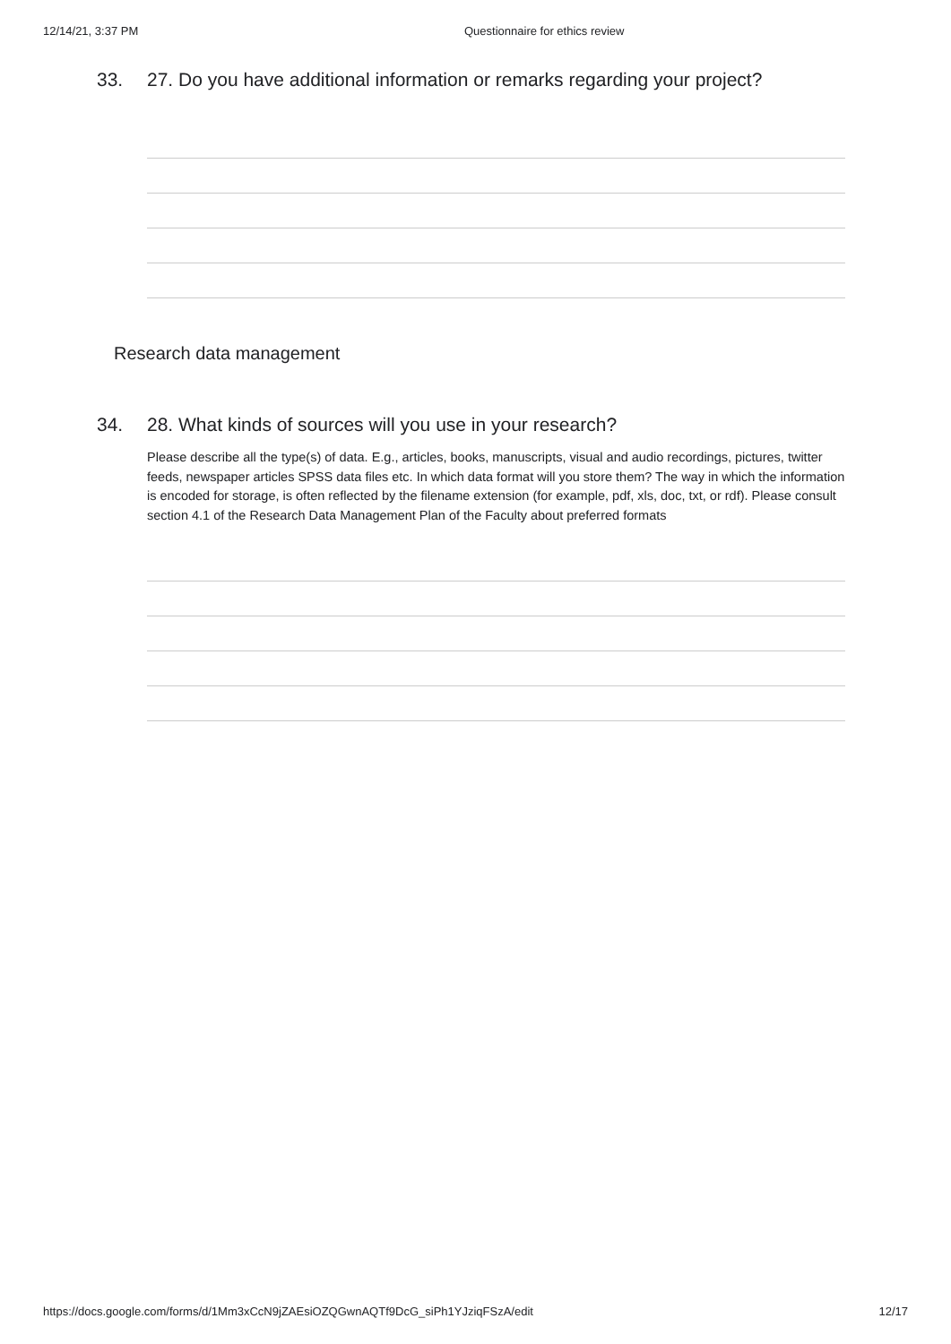12/14/21, 3:37 PM Questionnaire for ethics review
33. 27. Do you have additional information or remarks regarding your project?
Research data management
34. 28. What kinds of sources will you use in your research?
Please describe all the type(s) of data. E.g., articles, books, manuscripts, visual and audio recordings, pictures, twitter feeds, newspaper articles SPSS data files etc. In which data format will you store them? The way in which the information is encoded for storage, is often reflected by the filename extension (for example, pdf, xls, doc, txt, or rdf). Please consult section 4.1 of the Research Data Management Plan of the Faculty about preferred formats
https://docs.google.com/forms/d/1Mm3xCcN9jZAEsiOZQGwnAQTf9DcG_siPh1YJziqFSzA/edit 12/17